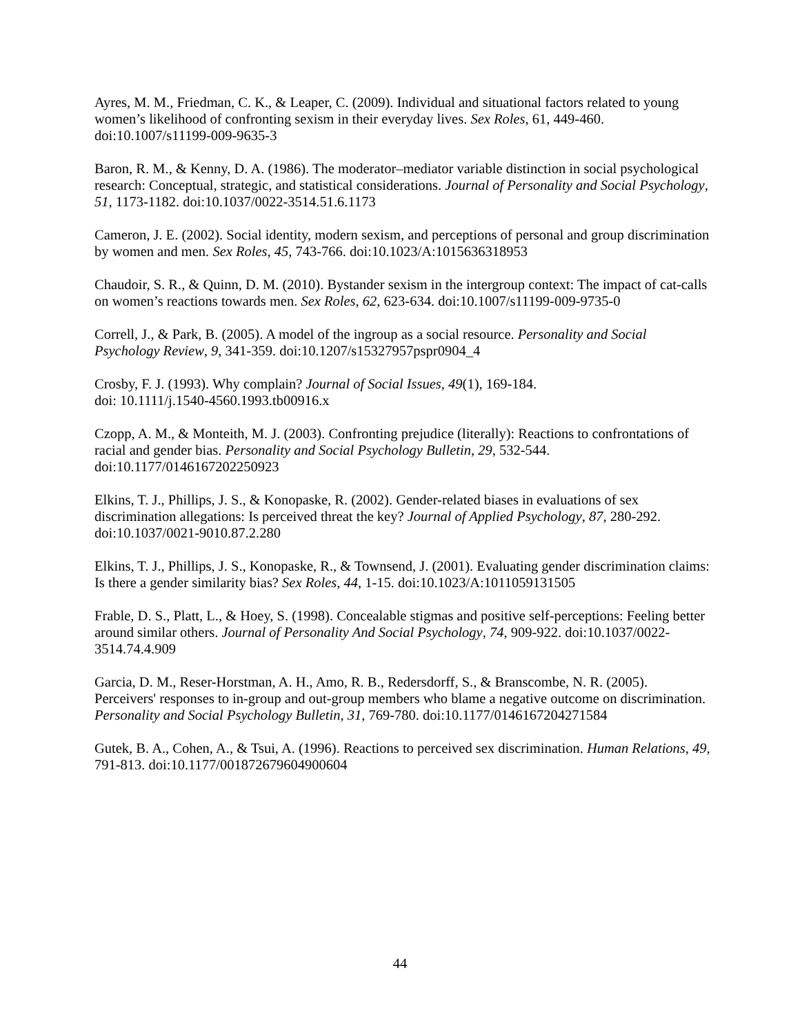Ayres, M. M., Friedman, C. K., & Leaper, C. (2009). Individual and situational factors related to young women’s likelihood of confronting sexism in their everyday lives. Sex Roles, 61, 449-460. doi:10.1007/s11199-009-9635-3
Baron, R. M., & Kenny, D. A. (1986). The moderator–mediator variable distinction in social psychological research: Conceptual, strategic, and statistical considerations. Journal of Personality and Social Psychology, 51, 1173-1182. doi:10.1037/0022-3514.51.6.1173
Cameron, J. E. (2002). Social identity, modern sexism, and perceptions of personal and group discrimination by women and men. Sex Roles, 45, 743-766. doi:10.1023/A:1015636318953
Chaudoir, S. R., & Quinn, D. M. (2010). Bystander sexism in the intergroup context: The impact of cat-calls on women’s reactions towards men. Sex Roles, 62, 623-634. doi:10.1007/s11199-009-9735-0
Correll, J., & Park, B. (2005). A model of the ingroup as a social resource. Personality and Social Psychology Review, 9, 341-359. doi:10.1207/s15327957pspr0904_4
Crosby, F. J. (1993). Why complain? Journal of Social Issues, 49(1), 169-184.
doi: 10.1111/j.1540-4560.1993.tb00916.x
Czopp, A. M., & Monteith, M. J. (2003). Confronting prejudice (literally): Reactions to confrontations of racial and gender bias. Personality and Social Psychology Bulletin, 29, 532-544. doi:10.1177/0146167202250923
Elkins, T. J., Phillips, J. S., & Konopaske, R. (2002). Gender-related biases in evaluations of sex discrimination allegations: Is perceived threat the key? Journal of Applied Psychology, 87, 280-292. doi:10.1037/0021-9010.87.2.280
Elkins, T. J., Phillips, J. S., Konopaske, R., & Townsend, J. (2001). Evaluating gender discrimination claims: Is there a gender similarity bias? Sex Roles, 44, 1-15. doi:10.1023/A:1011059131505
Frable, D. S., Platt, L., & Hoey, S. (1998). Concealable stigmas and positive self-perceptions: Feeling better around similar others. Journal of Personality And Social Psychology, 74, 909-922. doi:10.1037/0022-3514.74.4.909
Garcia, D. M., Reser-Horstman, A. H., Amo, R. B., Redersdorff, S., & Branscombe, N. R. (2005). Perceivers' responses to in-group and out-group members who blame a negative outcome on discrimination. Personality and Social Psychology Bulletin, 31, 769-780. doi:10.1177/0146167204271584
Gutek, B. A., Cohen, A., & Tsui, A. (1996). Reactions to perceived sex discrimination. Human Relations, 49, 791-813. doi:10.1177/001872679604900604
44